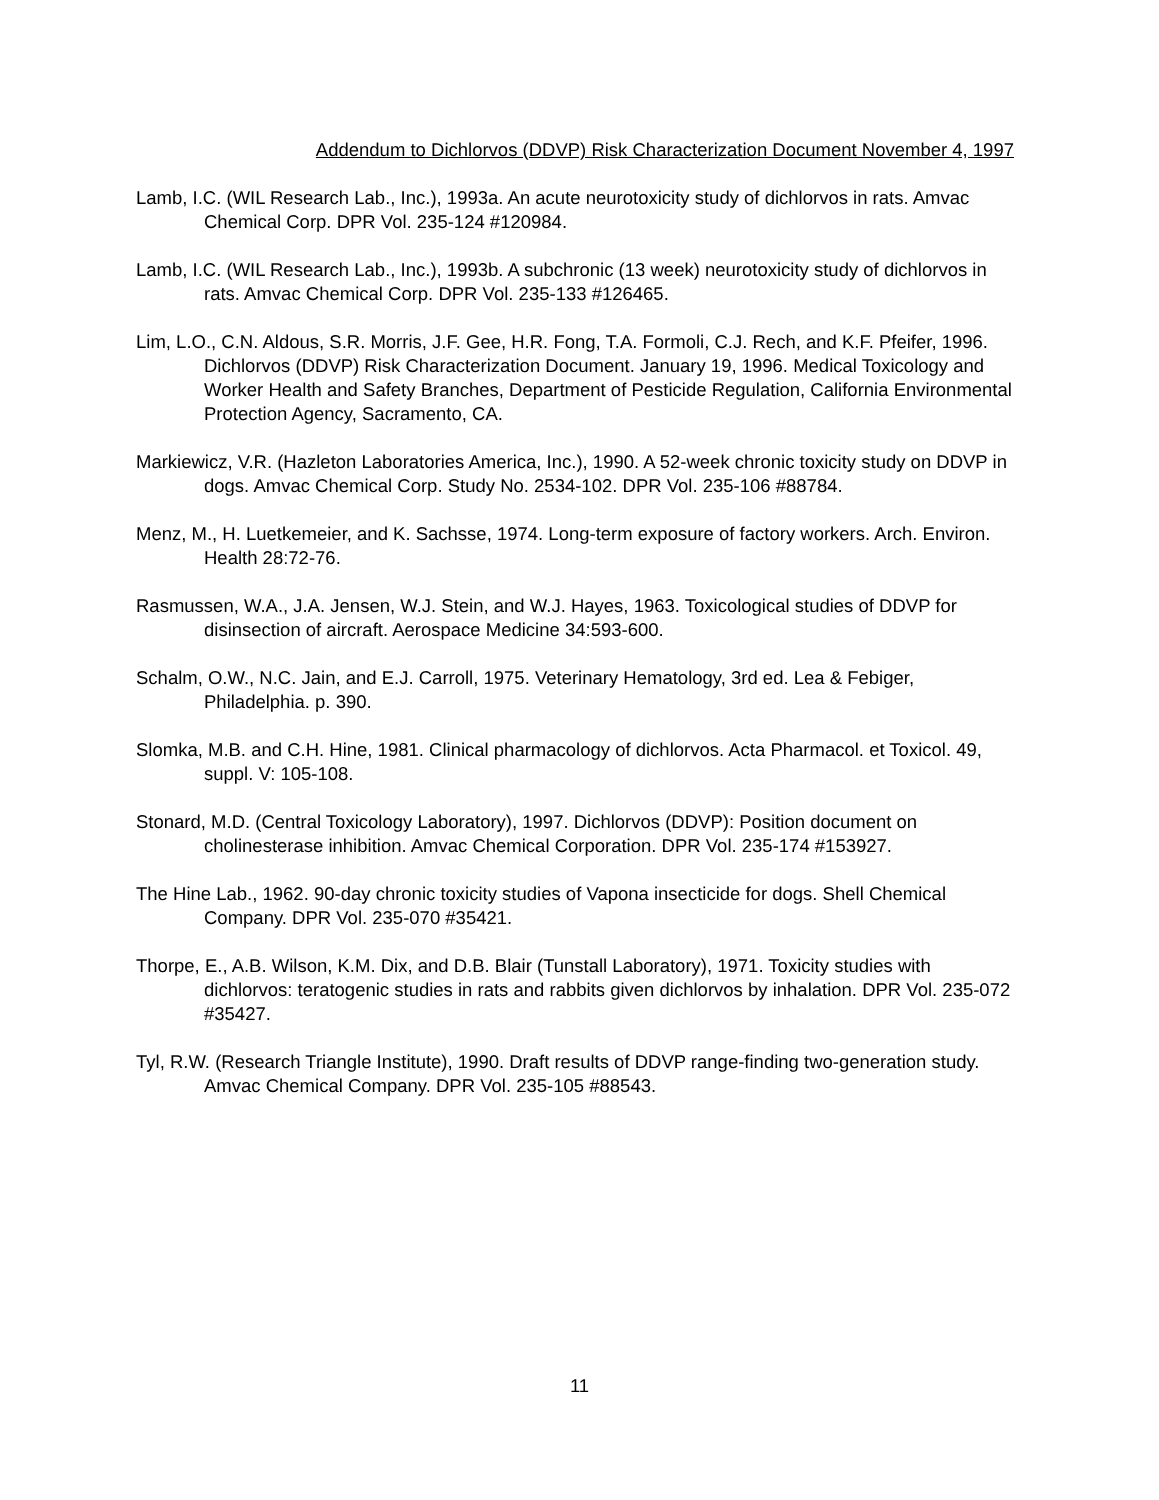Addendum to Dichlorvos (DDVP) Risk Characterization Document November 4, 1997
Lamb, I.C. (WIL Research Lab., Inc.), 1993a. An acute neurotoxicity study of dichlorvos in rats. Amvac Chemical Corp. DPR Vol. 235-124 #120984.
Lamb, I.C. (WIL Research Lab., Inc.), 1993b. A subchronic (13 week) neurotoxicity study of dichlorvos in rats. Amvac Chemical Corp. DPR Vol. 235-133 #126465.
Lim, L.O., C.N. Aldous, S.R. Morris, J.F. Gee, H.R. Fong, T.A. Formoli, C.J. Rech, and K.F. Pfeifer, 1996. Dichlorvos (DDVP) Risk Characterization Document. January 19, 1996. Medical Toxicology and Worker Health and Safety Branches, Department of Pesticide Regulation, California Environmental Protection Agency, Sacramento, CA.
Markiewicz, V.R. (Hazleton Laboratories America, Inc.), 1990. A 52-week chronic toxicity study on DDVP in dogs. Amvac Chemical Corp. Study No. 2534-102. DPR Vol. 235-106 #88784.
Menz, M., H. Luetkemeier, and K. Sachsse, 1974. Long-term exposure of factory workers. Arch. Environ. Health 28:72-76.
Rasmussen, W.A., J.A. Jensen, W.J. Stein, and W.J. Hayes, 1963. Toxicological studies of DDVP for disinsection of aircraft. Aerospace Medicine 34:593-600.
Schalm, O.W., N.C. Jain, and E.J. Carroll, 1975. Veterinary Hematology, 3rd ed. Lea & Febiger, Philadelphia. p. 390.
Slomka, M.B. and C.H. Hine, 1981. Clinical pharmacology of dichlorvos. Acta Pharmacol. et Toxicol. 49, suppl. V: 105-108.
Stonard, M.D. (Central Toxicology Laboratory), 1997. Dichlorvos (DDVP): Position document on cholinesterase inhibition. Amvac Chemical Corporation. DPR Vol. 235-174 #153927.
The Hine Lab., 1962. 90-day chronic toxicity studies of Vapona insecticide for dogs. Shell Chemical Company. DPR Vol. 235-070 #35421.
Thorpe, E., A.B. Wilson, K.M. Dix, and D.B. Blair (Tunstall Laboratory), 1971. Toxicity studies with dichlorvos: teratogenic studies in rats and rabbits given dichlorvos by inhalation. DPR Vol. 235-072 #35427.
Tyl, R.W. (Research Triangle Institute), 1990. Draft results of DDVP range-finding two-generation study. Amvac Chemical Company. DPR Vol. 235-105 #88543.
11